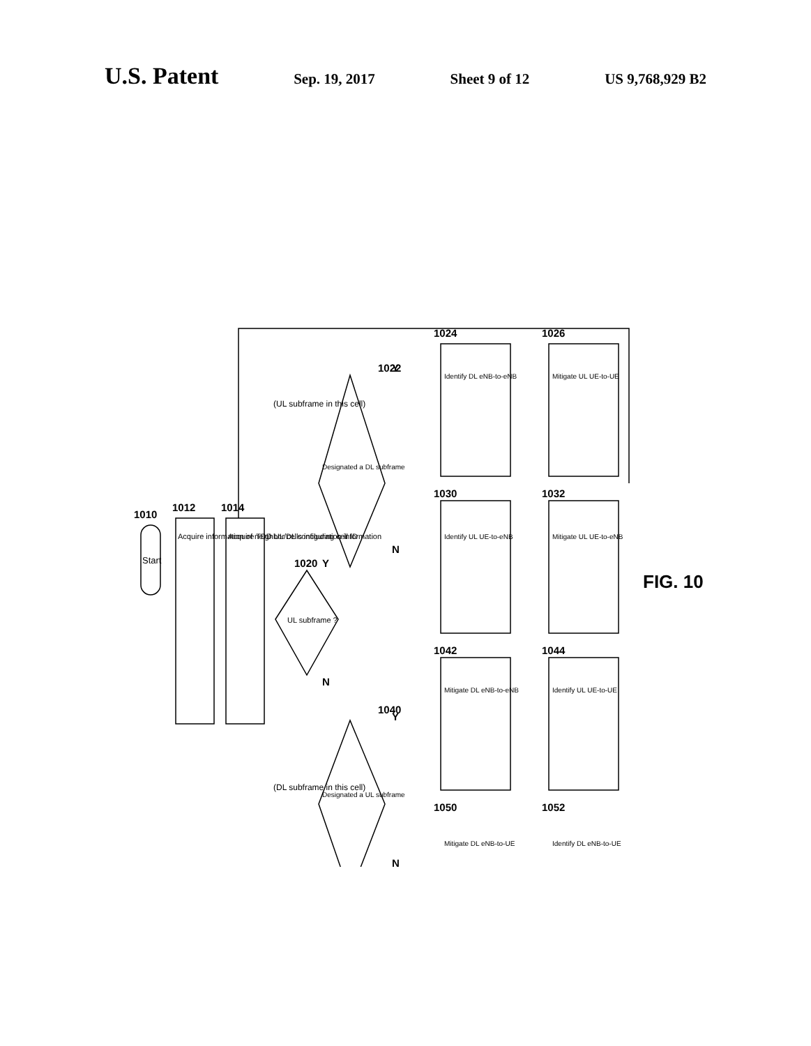U.S. Patent Sep. 19, 2017 Sheet 9 of 12 US 9,768,929 B2
1010
1012
1014
1020
1022
1040
1024
1026
1030
1032
1042
1044
1050
1052
Y
N
Y
N
Y
N
FIG. 10
Start
Acquire information of neighbor cells including cell ID
Acquire TDD UL/DL configuration information
UL subframe ?
Designated a DL subframe
Designated a UL subframe
(UL subframe in this cell)
(DL subframe in this cell)
Identify DL eNB-to-eNB
Mitigate UL UE-to-UE
Identify UL UE-to-eNB
Mitigate UL UE-to-eNB
Mitigate DL eNB-to-eNB
Identify UL UE-to-UE
Mitigate DL eNB-to-UE
Identify DL eNB-to-UE